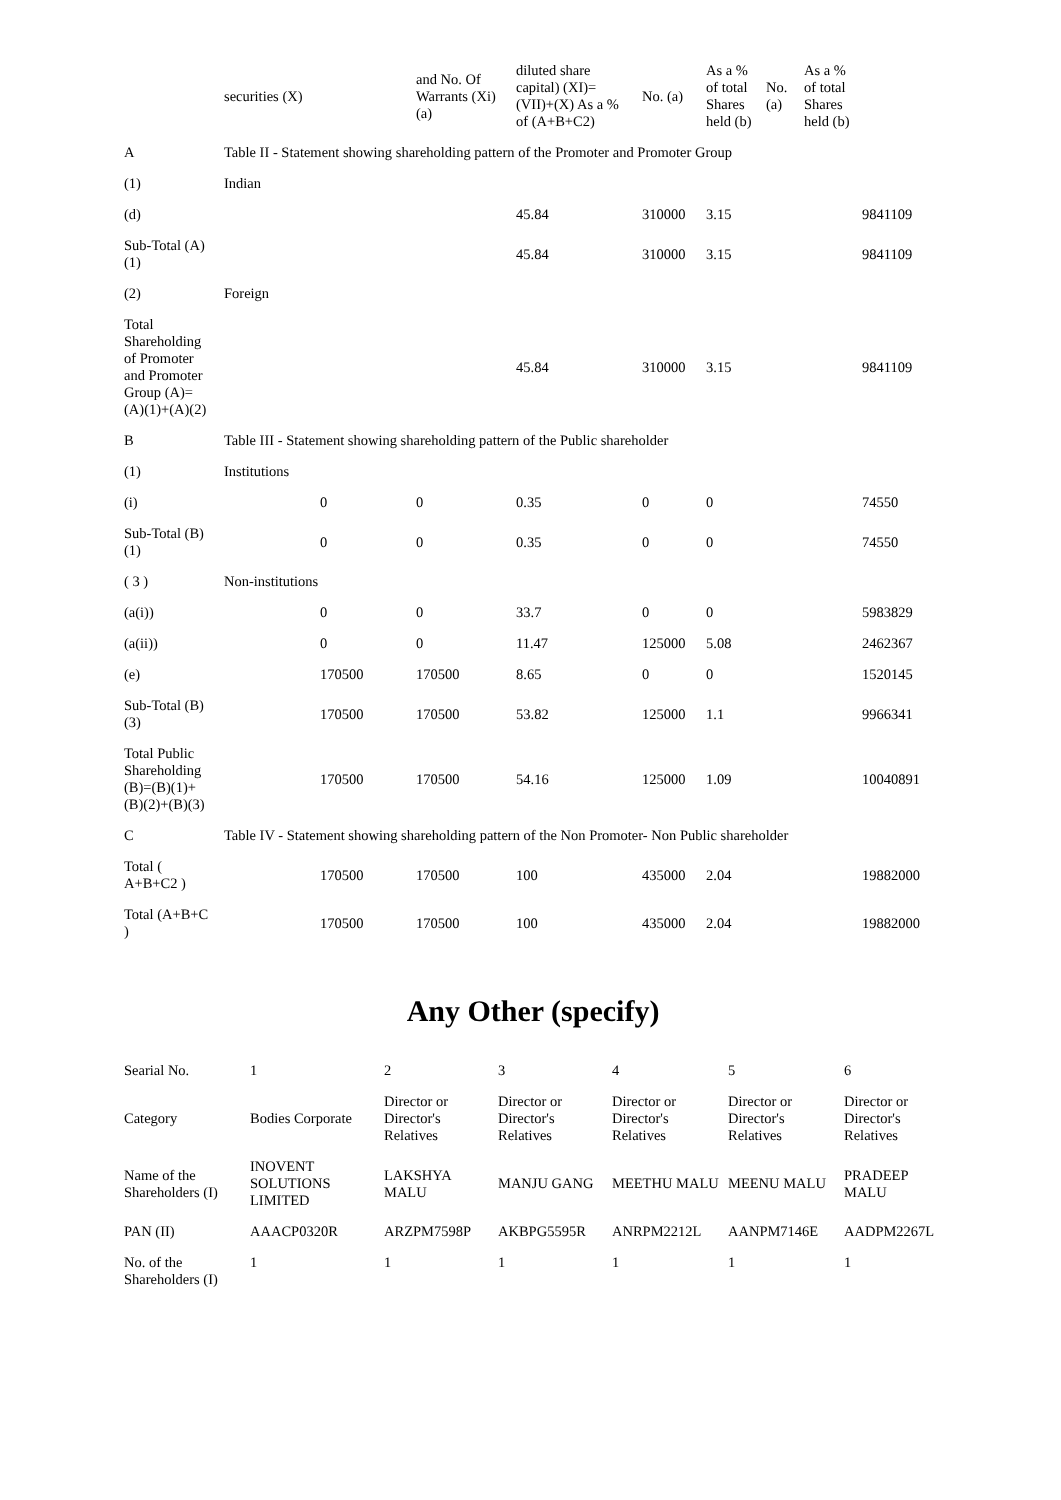| | securities (X) | | and No. Of Warrants (Xi) (a) | diluted share capital) (XI)= (VII)+(X) As a % of (A+B+C2) | No. (a) | As a % of total Shares held (b) | No. (a) | As a % of total Shares held (b) | |
| --- | --- | --- | --- | --- | --- | --- | --- | --- | --- |
| A | Table II - Statement showing shareholding pattern of the Promoter and Promoter Group | | | | | | | | |
| (1) | Indian | | | | | | | | |
| (d) | | | | 45.84 | 310000 | 3.15 | | | 9841109 |
| Sub-Total (A)(1) | | | | 45.84 | 310000 | 3.15 | | | 9841109 |
| (2) | Foreign | | | | | | | | |
| Total Shareholding of Promoter and Promoter Group (A)= (A)(1)+(A)(2) | | | | 45.84 | 310000 | 3.15 | | | 9841109 |
| B | Table III - Statement showing shareholding pattern of the Public shareholder | | | | | | | | |
| (1) | Institutions | | | | | | | | |
| (i) | | 0 | 0 | 0.35 | 0 | 0 | | | 74550 |
| Sub-Total (B)(1) | | 0 | 0 | 0.35 | 0 | 0 | | | 74550 |
| ( 3 ) | Non-institutions | | | | | | | | |
| (a(i)) | | 0 | 0 | 33.7 | 0 | 0 | | | 5983829 |
| (a(ii)) | | 0 | 0 | 11.47 | 125000 | 5.08 | | | 2462367 |
| (e) | | 170500 | 170500 | 8.65 | 0 | 0 | | | 1520145 |
| Sub-Total (B)(3) | | 170500 | 170500 | 53.82 | 125000 | 1.1 | | | 9966341 |
| Total Public Shareholding (B)=(B)(1)+ (B)(2)+(B)(3) | | 170500 | 170500 | 54.16 | 125000 | 1.09 | | | 10040891 |
| C | Table IV - Statement showing shareholding pattern of the Non Promoter- Non Public shareholder | | | | | | | | |
| Total ( A+B+C2 ) | | 170500 | 170500 | 100 | 435000 | 2.04 | | | 19882000 |
| Total (A+B+C ) | | 170500 | 170500 | 100 | 435000 | 2.04 | | | 19882000 |
Any Other (specify)
| Searial No. | 1 | 2 | 3 | 4 | 5 | 6 |
| Category | Bodies Corporate | Director or Director's Relatives | Director or Director's Relatives | Director or Director's Relatives | Director or Director's Relatives | Director or Director's Relatives |
| Name of the Shareholders (I) | INOVENT SOLUTIONS LIMITED | LAKSHYA MALU | MANJU GANG | MEETHU MALU | MEENU MALU | PRADEEP MALU |
| PAN (II) | AAACP0320R | ARZPM7598P | AKBPG5595R | ANRPM2212L | AANPM7146E | AADPM2267L |
| No. of the Shareholders (I) | 1 | 1 | 1 | 1 | 1 | 1 |